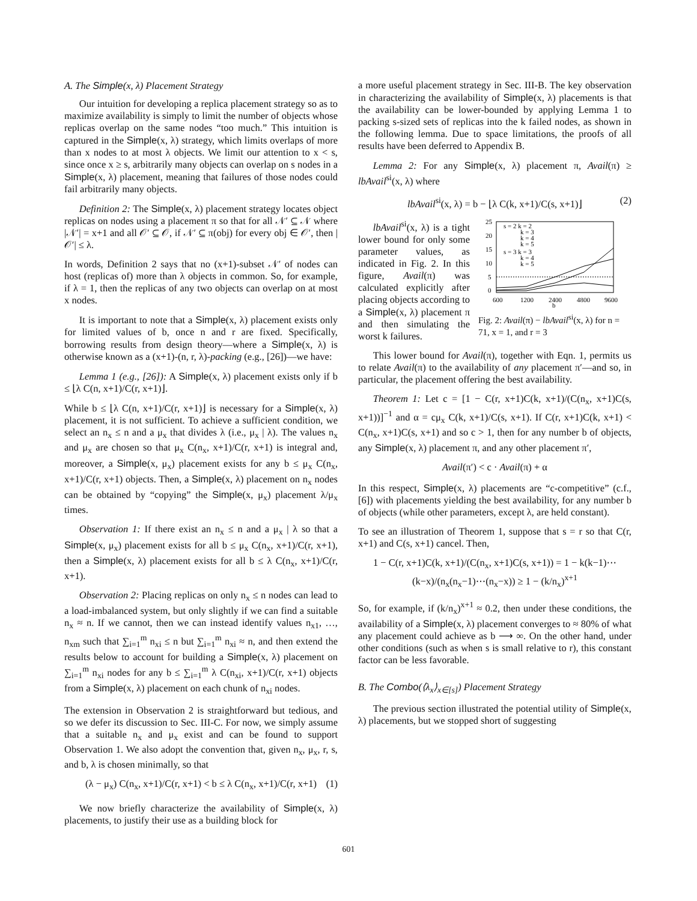A. The Simple(x, λ) Placement Strategy
Our intuition for developing a replica placement strategy so as to maximize availability is simply to limit the number of objects whose replicas overlap on the same nodes “too much.” This intuition is captured in the Simple(x, λ) strategy, which limits overlaps of more than x nodes to at most λ objects. We limit our attention to x < s, since once x ≥ s, arbitrarily many objects can overlap on s nodes in a Simple(x, λ) placement, meaning that failures of those nodes could fail arbitrarily many objects.
Definition 2: The Simple(x, λ) placement strategy locates object replicas on nodes using a placement π so that for all 𝒩′ ⊆ 𝒩 where |𝒩′| = x+1 and all 𝒪′ ⊆ 𝒪, if 𝒩′ ⊆ π(obj) for every obj ∈ 𝒪′, then |𝒪′| ≤ λ.
In words, Definition 2 says that no (x+1)-subset 𝒩′ of nodes can host (replicas of) more than λ objects in common. So, for example, if λ = 1, then the replicas of any two objects can overlap on at most x nodes.
It is important to note that a Simple(x, λ) placement exists only for limited values of b, once n and r are fixed. Specifically, borrowing results from design theory—where a Simple(x, λ) is otherwise known as a (x+1)-(n, r, λ)-packing (e.g., [26])—we have:
Lemma 1 (e.g., [26]): A Simple(x, λ) placement exists only if b ≤ ⌊λ C(n, x+1)/C(r, x+1)⌋.
While b ≤ ⌊λ C(n, x+1)/C(r, x+1)⌋ is necessary for a Simple(x, λ) placement, it is not sufficient. To achieve a sufficient condition, we select an n<sub>x</sub> ≤ n and a μ<sub>x</sub> that divides λ (i.e., μ<sub>x</sub> | λ). The values n<sub>x</sub> and μ<sub>x</sub> are chosen so that μ<sub>x</sub> C(n<sub>x</sub>, x+1)/C(r, x+1) is integral and, moreover, a Simple(x, μ<sub>x</sub>) placement exists for any b ≤ μ<sub>x</sub> C(n<sub>x</sub>, x+1)/C(r, x+1) objects. Then, a Simple(x, λ) placement on n<sub>x</sub> nodes can be obtained by “copying” the Simple(x, μ<sub>x</sub>) placement λ/μ<sub>x</sub> times.
Observation 1: If there exist an n<sub>x</sub> ≤ n and a μ<sub>x</sub> | λ so that a Simple(x, μ<sub>x</sub>) placement exists for all b ≤ μ<sub>x</sub> C(n<sub>x</sub>, x+1)/C(r, x+1), then a Simple(x, λ) placement exists for all b ≤ λ C(n<sub>x</sub>, x+1)/C(r, x+1).
Observation 2: Placing replicas on only n<sub>x</sub> ≤ n nodes can lead to a load-imbalanced system, but only slightly if we can find a suitable n<sub>x</sub> ≈ n. If we cannot, then we can instead identify values n<sub>x1</sub>, …, n<sub>xm</sub> such that ∑<sub>i=1</sub><sup>m</sup> n<sub>xi</sub> ≤ n but ∑<sub>i=1</sub><sup>m</sup> n<sub>xi</sub> ≈ n, and then extend the results below to account for building a Simple(x, λ) placement on ∑<sub>i=1</sub><sup>m</sup> n<sub>xi</sub> nodes for any b ≤ ∑<sub>i=1</sub><sup>m</sup> λ C(n<sub>xi</sub>, x+1)/C(r, x+1) objects from a Simple(x, λ) placement on each chunk of n<sub>xi</sub> nodes.
The extension in Observation 2 is straightforward but tedious, and so we defer its discussion to Sec. III-C. For now, we simply assume that a suitable n<sub>x</sub> and μ<sub>x</sub> exist and can be found to support Observation 1. We also adopt the convention that, given n<sub>x</sub>, μ<sub>x</sub>, r, s, and b, λ is chosen minimally, so that
(λ − μ<sub>x</sub>) C(n<sub>x</sub>, x+1)/C(r, x+1) < b ≤ λ C(n<sub>x</sub>, x+1)/C(r, x+1) (1)
We now briefly characterize the availability of Simple(x, λ) placements, to justify their use as a building block for
a more useful placement strategy in Sec. III-B. The key observation in characterizing the availability of Simple(x, λ) placements is that the availability can be lower-bounded by applying Lemma 1 to packing s-sized sets of replicas into the k failed nodes, as shown in the following lemma. Due to space limitations, the proofs of all results have been deferred to Appendix B.
Lemma 2: For any Simple(x, λ) placement π, Avail(π) ≥ lbAvail<sup>si</sup>(x, λ) where
lbAvail<sup>si</sup>(x, λ) = b − ⌊λ C(k, x+1)/C(s, x+1)⌋ (2)
25
20
15
10
5
0
600
1200
2400
4800
9600
b
s = 2 k = 2
k = 3
k = 4
k = 5
s = 3 k = 3
k = 4
k = 5
Fig. 2: Avail(π) − lbAvail<sup>si</sup>(x, λ) for n = 71, x = 1, and r = 3
lbAvail<sup>si</sup>(x, λ) is a tight lower bound for only some parameter values, as indicated in Fig. 2. In this figure, Avail(π) was calculated explicitly after placing objects according to a Simple(x, λ) placement π and then simulating the worst k failures.
This lower bound for Avail(π), together with Eqn. 1, permits us to relate Avail(π) to the availability of any placement π′—and so, in particular, the placement offering the best availability.
Theorem 1: Let c = [1 − C(r, x+1)C(k, x+1)/(C(n<sub>x</sub>, x+1)C(s, x+1))]<sup>−1</sup> and α = cμ<sub>x</sub> C(k, x+1)/C(s, x+1). If C(r, x+1)C(k, x+1) < C(n<sub>x</sub>, x+1)C(s, x+1) and so c > 1, then for any number b of objects, any Simple(x, λ) placement π, and any other placement π′,
Avail(π′) < c · Avail(π) + α
In this respect, Simple(x, λ) placements are “c-competitive” (c.f., [6]) with placements yielding the best availability, for any number b of objects (while other parameters, except λ, are held constant).
To see an illustration of Theorem 1, suppose that s = r so that C(r, x+1) and C(s, x+1) cancel. Then,
1 − C(r, x+1)C(k, x+1)/(C(n<sub>x</sub>, x+1)C(s, x+1)) = 1 − k(k−1)⋯(k−x)/(n<sub>x</sub>(n<sub>x</sub>−1)⋯(n<sub>x</sub>−x)) ≥ 1 − (k/n<sub>x</sub>)<sup>x+1</sup>
So, for example, if (k/n<sub>x</sub>)<sup>x+1</sup> ≈ 0.2, then under these conditions, the availability of a Simple(x, λ) placement converges to ≈ 80% of what any placement could achieve as b ⟶ ∞. On the other hand, under other conditions (such as when s is small relative to r), this constant factor can be less favorable.
B. The Combo(⟨λ<sub>x</sub>⟩<sub>x∈[s]</sub>) Placement Strategy
The previous section illustrated the potential utility of Simple(x, λ) placements, but we stopped short of suggesting
601